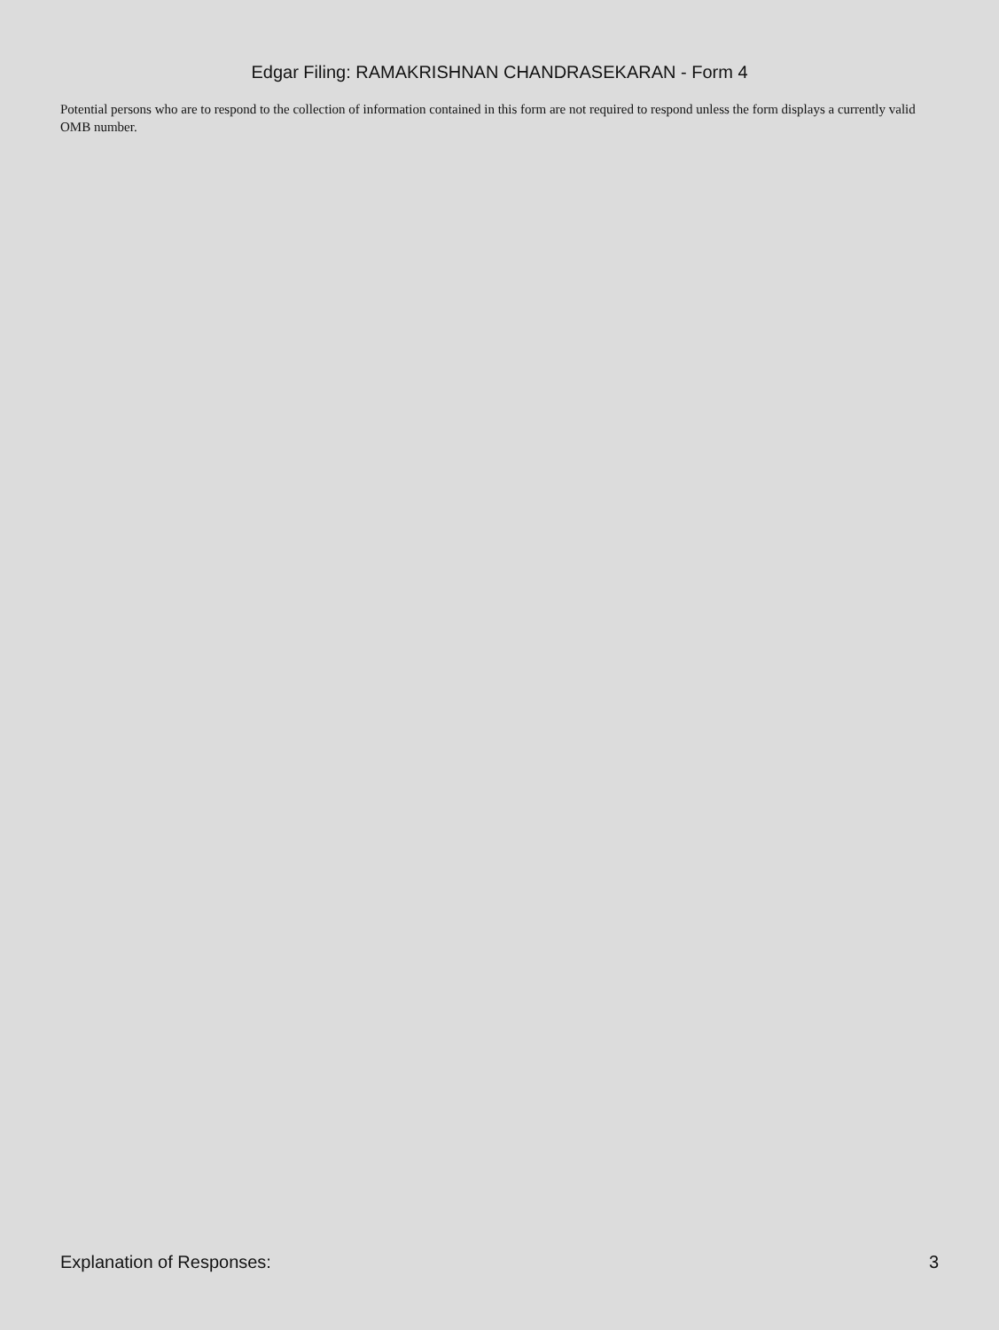Edgar Filing: RAMAKRISHNAN CHANDRASEKARAN - Form 4
Potential persons who are to respond to the collection of information contained in this form are not required to respond unless the form displays a currently valid OMB number.
Explanation of Responses: 3